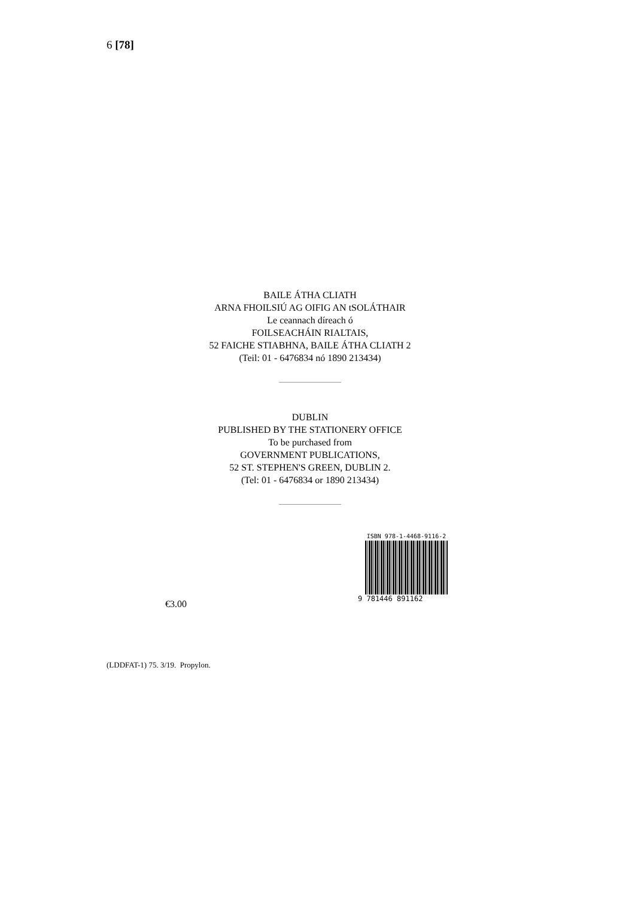6 [78]
BAILE ÁTHA CLIATH
ARNA FHOILSIÚ AG OIFIG AN tSOLÁTHAIR
Le ceannach díreach ó
FOILSEACHÁIN RIALTAIS,
52 FAICHE STIABHNA, BAILE ÁTHA CLIATH 2
(Teil: 01 - 6476834 nó 1890 213434)
DUBLIN
PUBLISHED BY THE STATIONERY OFFICE
To be purchased from
GOVERNMENT PUBLICATIONS,
52 ST. STEPHEN'S GREEN, DUBLIN 2.
(Tel: 01 - 6476834 or 1890 213434)
€3.00
ISBN 978-1-4468-9116-2
9 781446 891162
(LDDFAT-1) 75. 3/19. Propylon.